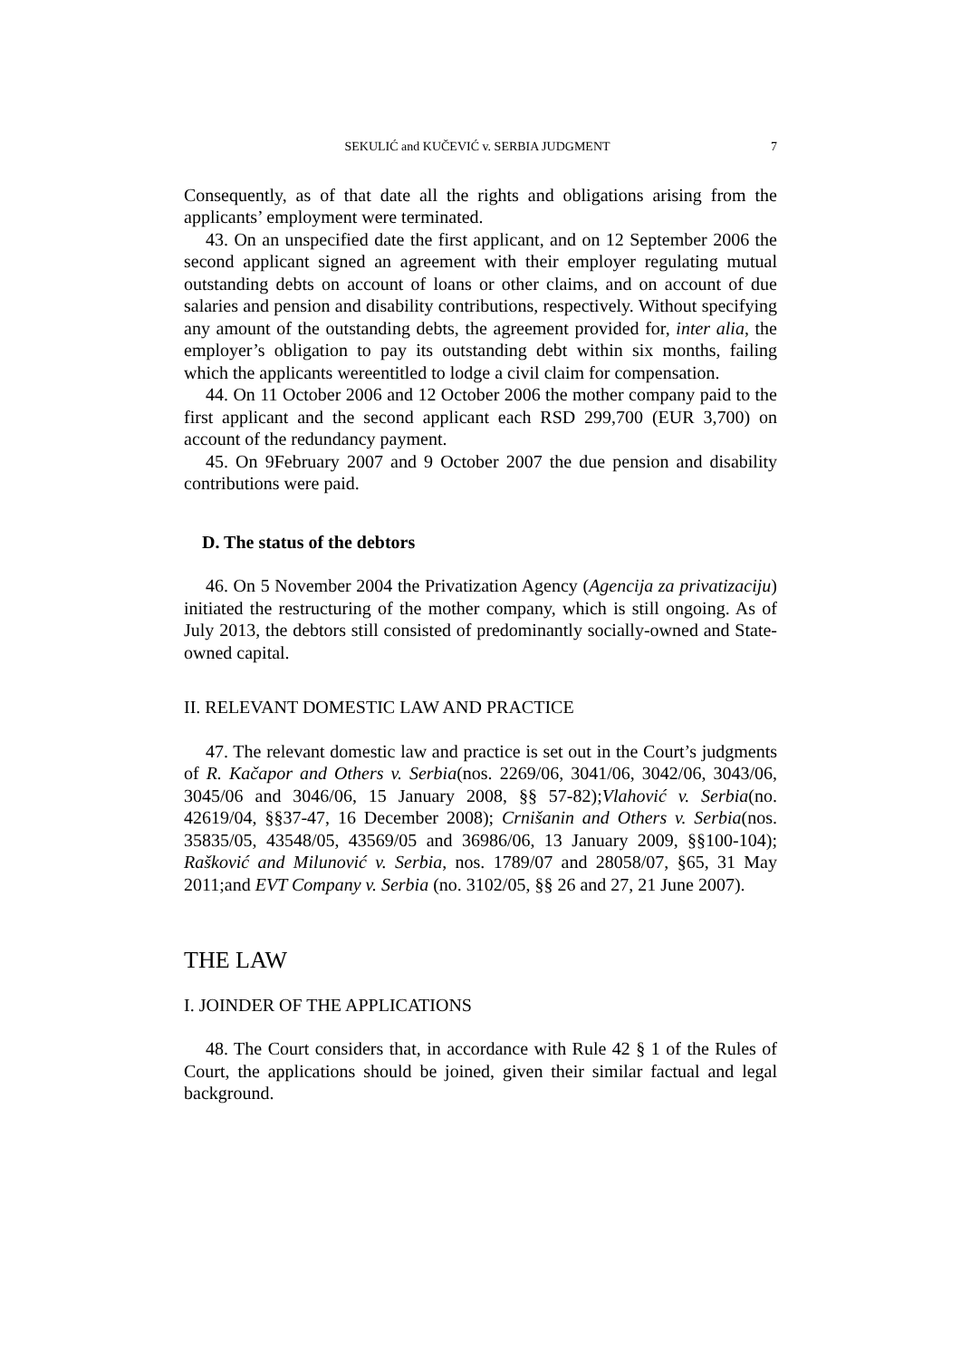SEKULIĆ and KUČEVIĆ v. SERBIA JUDGMENT 7
Consequently, as of that date all the rights and obligations arising from the applicants’ employment were terminated.
43. On an unspecified date the first applicant, and on 12 September 2006 the second applicant signed an agreement with their employer regulating mutual outstanding debts on account of loans or other claims, and on account of due salaries and pension and disability contributions, respectively. Without specifying any amount of the outstanding debts, the agreement provided for, inter alia, the employer’s obligation to pay its outstanding debt within six months, failing which the applicants wereentitled to lodge a civil claim for compensation.
44. On 11 October 2006 and 12 October 2006 the mother company paid to the first applicant and the second applicant each RSD 299,700 (EUR 3,700) on account of the redundancy payment.
45. On 9February 2007 and 9 October 2007 the due pension and disability contributions were paid.
D. The status of the debtors
46. On 5 November 2004 the Privatization Agency (Agencija za privatizaciju) initiated the restructuring of the mother company, which is still ongoing. As of July 2013, the debtors still consisted of predominantly socially-owned and State-owned capital.
II. RELEVANT DOMESTIC LAW AND PRACTICE
47. The relevant domestic law and practice is set out in the Court’s judgments of R. Kačapor and Others v. Serbia(nos. 2269/06, 3041/06, 3042/06, 3043/06, 3045/06 and 3046/06, 15 January 2008, §§ 57-82);Vlahović v. Serbia(no. 42619/04, §§37-47, 16 December 2008); Crnišanin and Others v. Serbia(nos. 35835/05, 43548/05, 43569/05 and 36986/06, 13 January 2009, §§100-104); Rašković and Milunović v. Serbia, nos. 1789/07 and 28058/07, §65, 31 May 2011;and EVT Company v. Serbia (no. 3102/05, §§ 26 and 27, 21 June 2007).
THE LAW
I. JOINDER OF THE APPLICATIONS
48. The Court considers that, in accordance with Rule 42 § 1 of the Rules of Court, the applications should be joined, given their similar factual and legal background.